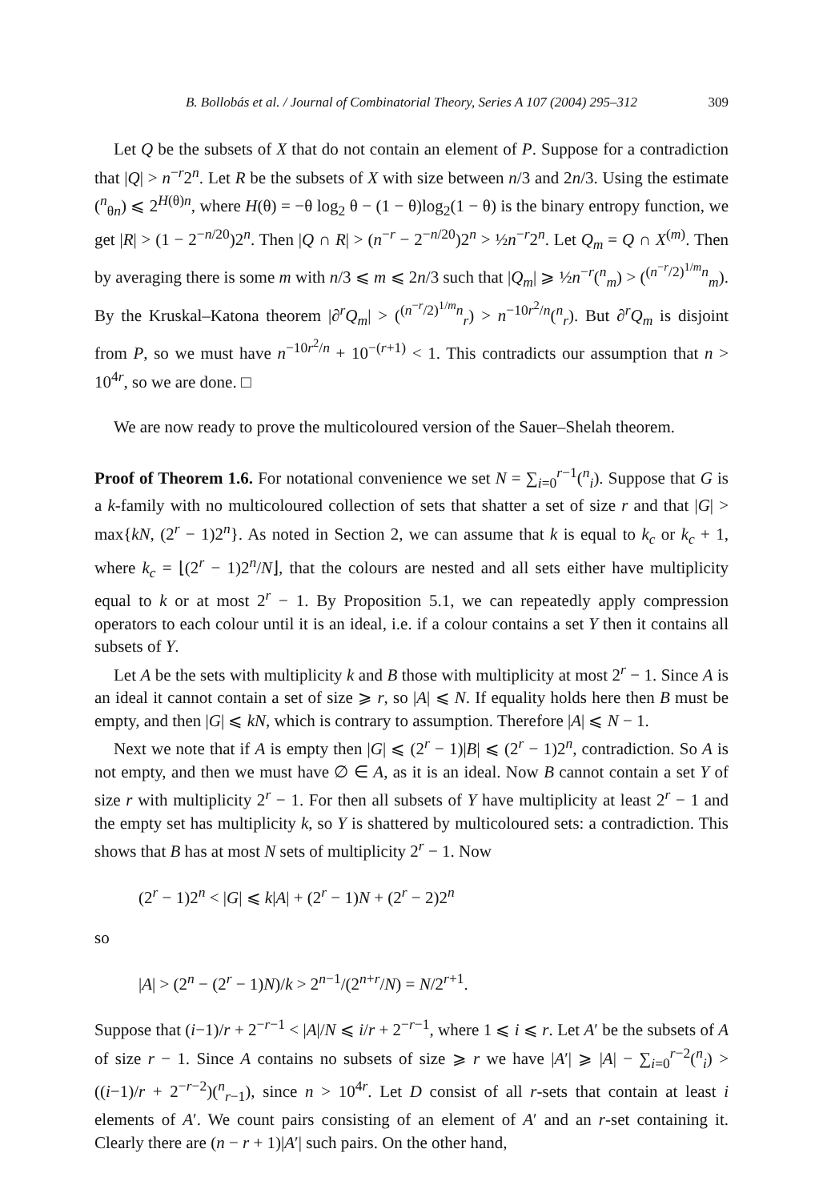B. Bollobás et al. / Journal of Combinatorial Theory, Series A 107 (2004) 295–312 309
Let Q be the subsets of X that do not contain an element of P. Suppose for a contradiction that |Q| > n<sup>−r</sup>2<sup>n</sup>. Let R be the subsets of X with size between n/3 and 2n/3. Using the estimate (<sup>n</sup><sub>θn</sub>) ⩽ 2<sup>H(θ)n</sup>, where H(θ) = −θ log<sub>2</sub> θ − (1 − θ)log<sub>2</sub>(1 − θ) is the binary entropy function, we get |R| > (1 − 2<sup>−n/20</sup>)2<sup>n</sup>. Then |Q ∩ R| > (n<sup>−r</sup> − 2<sup>−n/20</sup>)2<sup>n</sup> > ½n<sup>−r</sup>2<sup>n</sup>. Let Q<sub>m</sub> = Q ∩ X<sup>(m)</sup>. Then by averaging there is some m with n/3 ⩽ m ⩽ 2n/3 such that |Q<sub>m</sub>| ⩾ ½n<sup>−r</sup>(<sup>n</sup><sub>m</sub>) > (<sup>(n<sup>−r</sup>/2)<sup>1/m</sup>n</sup><sub>m</sub>). By the Kruskal–Katona theorem |∂<sup>r</sup>Q<sub>m</sub>| > (<sup>(n<sup>−r</sup>/2)<sup>1/m</sup>n</sup><sub>r</sub>) > n<sup>−10r<sup>2</sup>/n</sup>(<sup>n</sup><sub>r</sub>). But ∂<sup>r</sup>Q<sub>m</sub> is disjoint from P, so we must have n<sup>−10r<sup>2</sup>/n</sup> + 10<sup>−(r+1)</sup> < 1. This contradicts our assumption that n > 10<sup>4r</sup>, so we are done. □
We are now ready to prove the multicoloured version of the Sauer–Shelah theorem.
Proof of Theorem 1.6. For notational convenience we set N = ∑<sub>i=0</sub><sup>r−1</sup>(<sup>n</sup><sub>i</sub>). Suppose that G is a k-family with no multicoloured collection of sets that shatter a set of size r and that |G| > max{kN, (2<sup>r</sup> − 1)2<sup>n</sup>}. As noted in Section 2, we can assume that k is equal to k<sub>c</sub> or k<sub>c</sub> + 1, where k<sub>c</sub> = ⌊(2<sup>r</sup> − 1)2<sup>n</sup>/N⌋, that the colours are nested and all sets either have multiplicity equal to k or at most 2<sup>r</sup> − 1. By Proposition 5.1, we can repeatedly apply compression operators to each colour until it is an ideal, i.e. if a colour contains a set Y then it contains all subsets of Y.
Let A be the sets with multiplicity k and B those with multiplicity at most 2<sup>r</sup> − 1. Since A is an ideal it cannot contain a set of size ⩾ r, so |A| ⩽ N. If equality holds here then B must be empty, and then |G| ⩽ kN, which is contrary to assumption. Therefore |A| ⩽ N − 1.
Next we note that if A is empty then |G| ⩽ (2<sup>r</sup> − 1)|B| ⩽ (2<sup>r</sup> − 1)2<sup>n</sup>, contradiction. So A is not empty, and then we must have ∅ ∈ A, as it is an ideal. Now B cannot contain a set Y of size r with multiplicity 2<sup>r</sup> − 1. For then all subsets of Y have multiplicity at least 2<sup>r</sup> − 1 and the empty set has multiplicity k, so Y is shattered by multicoloured sets: a contradiction. This shows that B has at most N sets of multiplicity 2<sup>r</sup> − 1. Now
(2<sup>r</sup> − 1)2<sup>n</sup> < |G| ⩽ k|A| + (2<sup>r</sup> − 1)N + (2<sup>r</sup> − 2)2<sup>n</sup>
so
|A| > (2<sup>n</sup> − (2<sup>r</sup> − 1)N)/k > 2<sup>n−1</sup>/(2<sup>n+r</sup>/N) = N/2<sup>r+1</sup>.
Suppose that (i−1)/r + 2<sup>−r−1</sup> < |A|/N ⩽ i/r + 2<sup>−r−1</sup>, where 1 ⩽ i ⩽ r. Let A′ be the subsets of A of size r − 1. Since A contains no subsets of size ⩾ r we have |A′| ⩾ |A| − ∑<sub>i=0</sub><sup>r−2</sup>(<sup>n</sup><sub>i</sub>) > ((i−1)/r + 2<sup>−r−2</sup>)(<sup>n</sup><sub>r−1</sub>), since n > 10<sup>4r</sup>. Let D consist of all r-sets that contain at least i elements of A′. We count pairs consisting of an element of A′ and an r-set containing it. Clearly there are (n − r + 1)|A′| such pairs. On the other hand,